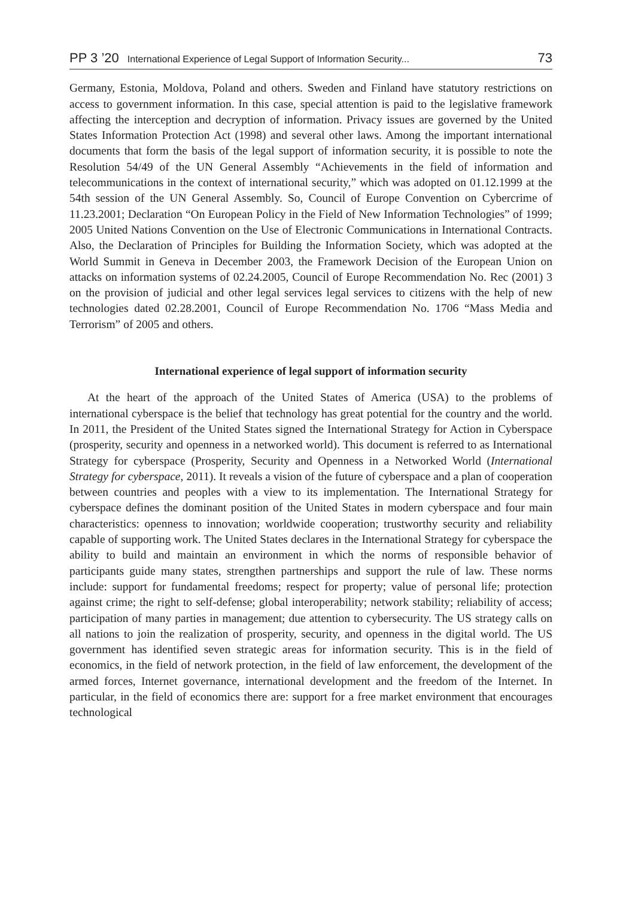PP 3 ’20 International Experience of Legal Support of Information Security... 73
Germany, Estonia, Moldova, Poland and others. Sweden and Finland have statutory restrictions on access to government information. In this case, special attention is paid to the legislative framework affecting the interception and decryption of information. Privacy issues are governed by the United States Information Protection Act (1998) and several other laws. Among the important international documents that form the basis of the legal support of information security, it is possible to note the Resolution 54/49 of the UN General Assembly “Achievements in the field of information and telecommunications in the context of international security,” which was adopted on 01.12.1999 at the 54th session of the UN General Assembly. So, Council of Europe Convention on Cybercrime of 11.23.2001; Declaration “On European Policy in the Field of New Information Technologies” of 1999; 2005 United Nations Convention on the Use of Electronic Communications in International Contracts. Also, the Declaration of Principles for Building the Information Society, which was adopted at the World Summit in Geneva in December 2003, the Framework Decision of the European Union on attacks on information systems of 02.24.2005, Council of Europe Recommendation No. Rec (2001) 3 on the provision of judicial and other legal services legal services to citizens with the help of new technologies dated 02.28.2001, Council of Europe Recommendation No. 1706 “Mass Media and Terrorism” of 2005 and others.
International experience of legal support of information security
At the heart of the approach of the United States of America (USA) to the problems of international cyberspace is the belief that technology has great potential for the country and the world. In 2011, the President of the United States signed the International Strategy for Action in Cyberspace (prosperity, security and openness in a networked world). This document is referred to as International Strategy for cyberspace (Prosperity, Security and Openness in a Networked World (International Strategy for cyberspace, 2011). It reveals a vision of the future of cyberspace and a plan of cooperation between countries and peoples with a view to its implementation. The International Strategy for cyberspace defines the dominant position of the United States in modern cyberspace and four main characteristics: openness to innovation; worldwide cooperation; trustworthy security and reliability capable of supporting work. The United States declares in the International Strategy for cyberspace the ability to build and maintain an environment in which the norms of responsible behavior of participants guide many states, strengthen partnerships and support the rule of law. These norms include: support for fundamental freedoms; respect for property; value of personal life; protection against crime; the right to self-defense; global interoperability; network stability; reliability of access; participation of many parties in management; due attention to cybersecurity. The US strategy calls on all nations to join the realization of prosperity, security, and openness in the digital world. The US government has identified seven strategic areas for information security. This is in the field of economics, in the field of network protection, in the field of law enforcement, the development of the armed forces, Internet governance, international development and the freedom of the Internet. In particular, in the field of economics there are: support for a free market environment that encourages technological